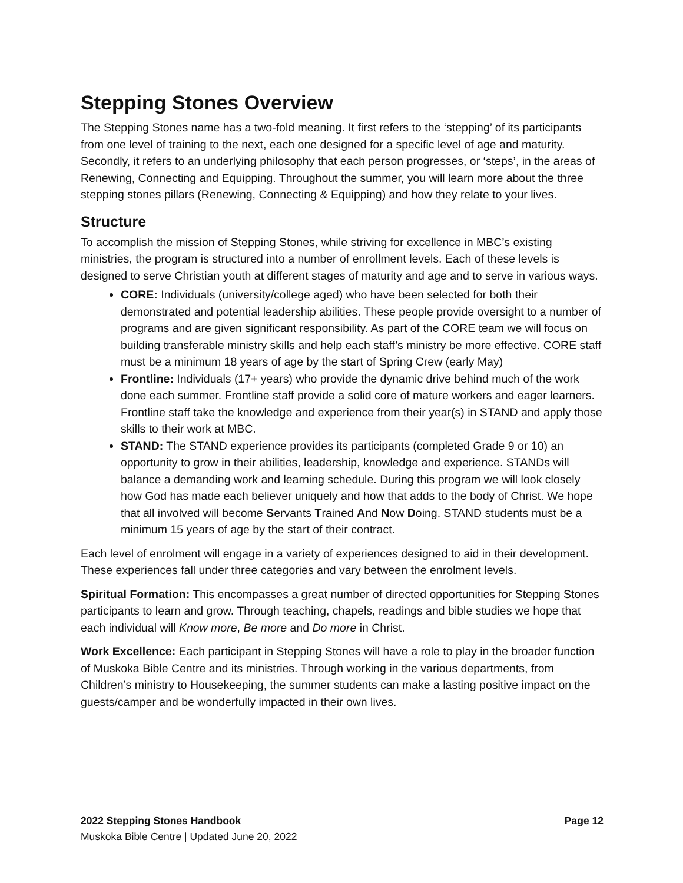Stepping Stones Overview
The Stepping Stones name has a two-fold meaning. It first refers to the ‘stepping’ of its participants from one level of training to the next, each one designed for a specific level of age and maturity. Secondly, it refers to an underlying philosophy that each person progresses, or ‘steps’, in the areas of Renewing, Connecting and Equipping. Throughout the summer, you will learn more about the three stepping stones pillars (Renewing, Connecting & Equipping) and how they relate to your lives.
Structure
To accomplish the mission of Stepping Stones, while striving for excellence in MBC’s existing ministries, the program is structured into a number of enrollment levels. Each of these levels is designed to serve Christian youth at different stages of maturity and age and to serve in various ways.
CORE: Individuals (university/college aged) who have been selected for both their demonstrated and potential leadership abilities. These people provide oversight to a number of programs and are given significant responsibility. As part of the CORE team we will focus on building transferable ministry skills and help each staff’s ministry be more effective. CORE staff must be a minimum 18 years of age by the start of Spring Crew (early May)
Frontline: Individuals (17+ years) who provide the dynamic drive behind much of the work done each summer. Frontline staff provide a solid core of mature workers and eager learners. Frontline staff take the knowledge and experience from their year(s) in STAND and apply those skills to their work at MBC.
STAND: The STAND experience provides its participants (completed Grade 9 or 10) an opportunity to grow in their abilities, leadership, knowledge and experience. STANDs will balance a demanding work and learning schedule. During this program we will look closely how God has made each believer uniquely and how that adds to the body of Christ. We hope that all involved will become Servants Trained And Now Doing. STAND students must be a minimum 15 years of age by the start of their contract.
Each level of enrolment will engage in a variety of experiences designed to aid in their development. These experiences fall under three categories and vary between the enrolment levels.
Spiritual Formation: This encompasses a great number of directed opportunities for Stepping Stones participants to learn and grow. Through teaching, chapels, readings and bible studies we hope that each individual will Know more, Be more and Do more in Christ.
Work Excellence: Each participant in Stepping Stones will have a role to play in the broader function of Muskoka Bible Centre and its ministries. Through working in the various departments, from Children’s ministry to Housekeeping, the summer students can make a lasting positive impact on the guests/camper and be wonderfully impacted in their own lives.
Page 12 2022 Stepping Stones Handbook
Muskoka Bible Centre | Updated June 20, 2022